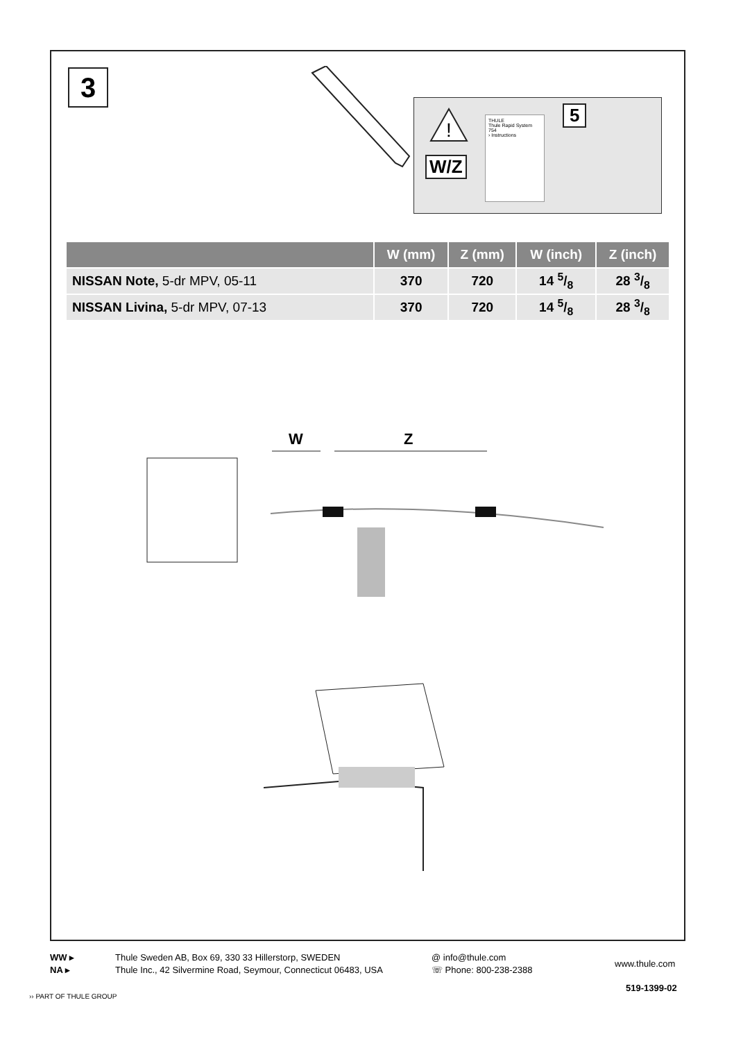3
!
W/Z
THULE
Thule Rapid System 754
› Instructions
5
| | W (mm) | Z (mm) | W (inch) | Z (inch) |
| --- | --- | --- | --- | --- |
| NISSAN Note, 5-dr MPV, 05-11 | 370 | 720 | 14 5/8 | 28 3/8 |
| NISSAN Livina, 5-dr MPV, 07-13 | 370 | 720 | 14 5/8 | 28 3/8 |
W Z
WW ▸
NA ▸
Thule Sweden AB, Box 69, 330 33 Hillerstorp, SWEDEN
Thule Inc., 42 Silvermine Road, Seymour, Connecticut 06483, USA
@ info@thule.com
☏ Phone: 800-238-2388
www.thule.com
519-1399-02
›› PART OF THULE GROUP